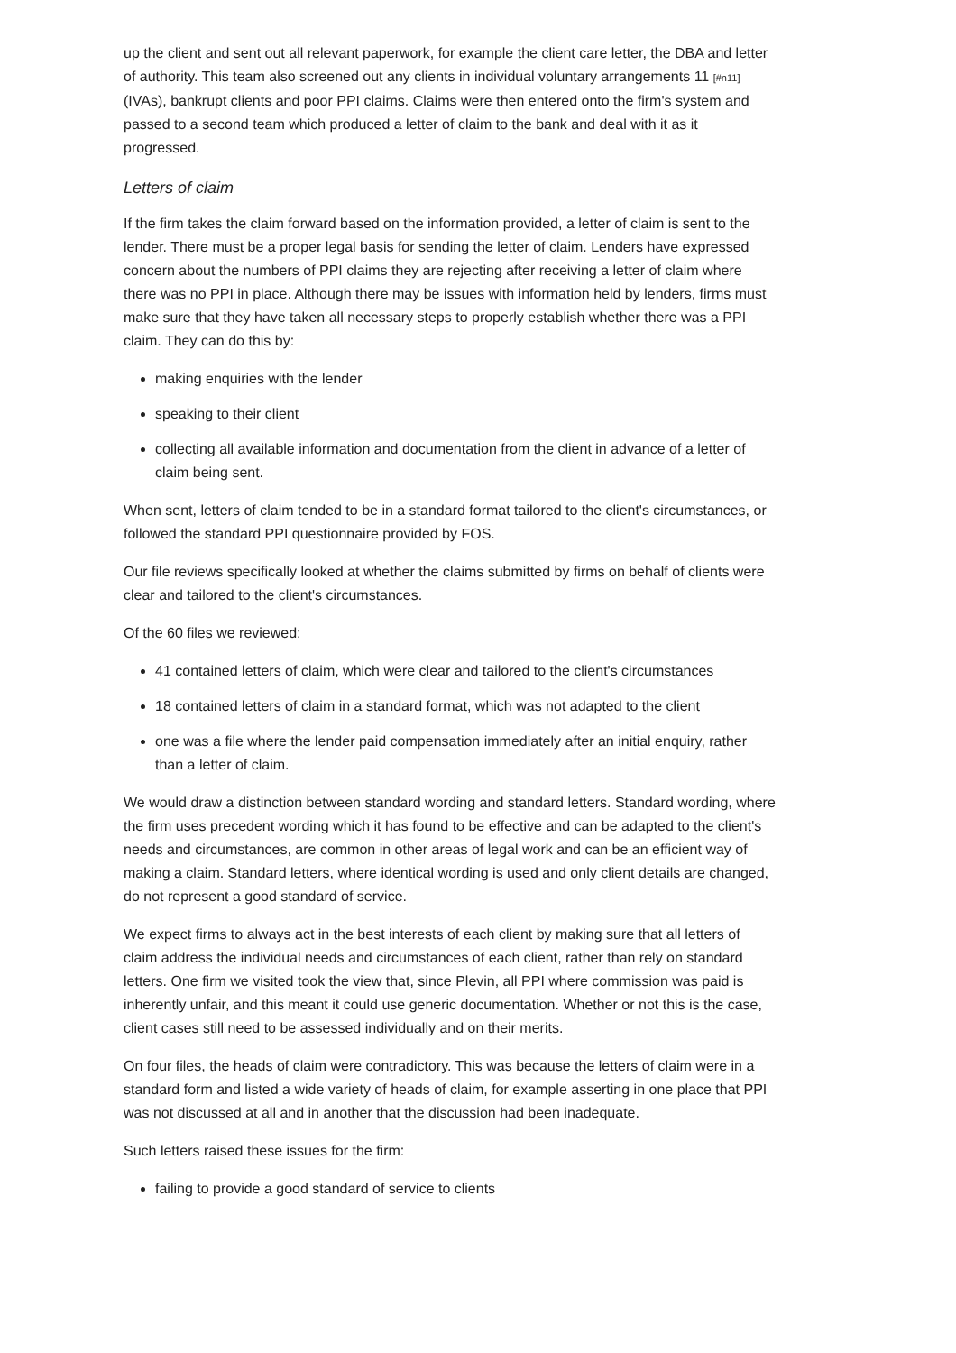up the client and sent out all relevant paperwork, for example the client care letter, the DBA and letter of authority. This team also screened out any clients in individual voluntary arrangements 11 [#n11] (IVAs), bankrupt clients and poor PPI claims. Claims were then entered onto the firm's system and passed to a second team which produced a letter of claim to the bank and deal with it as it progressed.
Letters of claim
If the firm takes the claim forward based on the information provided, a letter of claim is sent to the lender. There must be a proper legal basis for sending the letter of claim. Lenders have expressed concern about the numbers of PPI claims they are rejecting after receiving a letter of claim where there was no PPI in place. Although there may be issues with information held by lenders, firms must make sure that they have taken all necessary steps to properly establish whether there was a PPI claim. They can do this by:
making enquiries with the lender
speaking to their client
collecting all available information and documentation from the client in advance of a letter of claim being sent.
When sent, letters of claim tended to be in a standard format tailored to the client's circumstances, or followed the standard PPI questionnaire provided by FOS.
Our file reviews specifically looked at whether the claims submitted by firms on behalf of clients were clear and tailored to the client's circumstances.
Of the 60 files we reviewed:
41 contained letters of claim, which were clear and tailored to the client's circumstances
18 contained letters of claim in a standard format, which was not adapted to the client
one was a file where the lender paid compensation immediately after an initial enquiry, rather than a letter of claim.
We would draw a distinction between standard wording and standard letters. Standard wording, where the firm uses precedent wording which it has found to be effective and can be adapted to the client's needs and circumstances, are common in other areas of legal work and can be an efficient way of making a claim. Standard letters, where identical wording is used and only client details are changed, do not represent a good standard of service.
We expect firms to always act in the best interests of each client by making sure that all letters of claim address the individual needs and circumstances of each client, rather than rely on standard letters. One firm we visited took the view that, since Plevin, all PPI where commission was paid is inherently unfair, and this meant it could use generic documentation. Whether or not this is the case, client cases still need to be assessed individually and on their merits.
On four files, the heads of claim were contradictory. This was because the letters of claim were in a standard form and listed a wide variety of heads of claim, for example asserting in one place that PPI was not discussed at all and in another that the discussion had been inadequate.
Such letters raised these issues for the firm:
failing to provide a good standard of service to clients